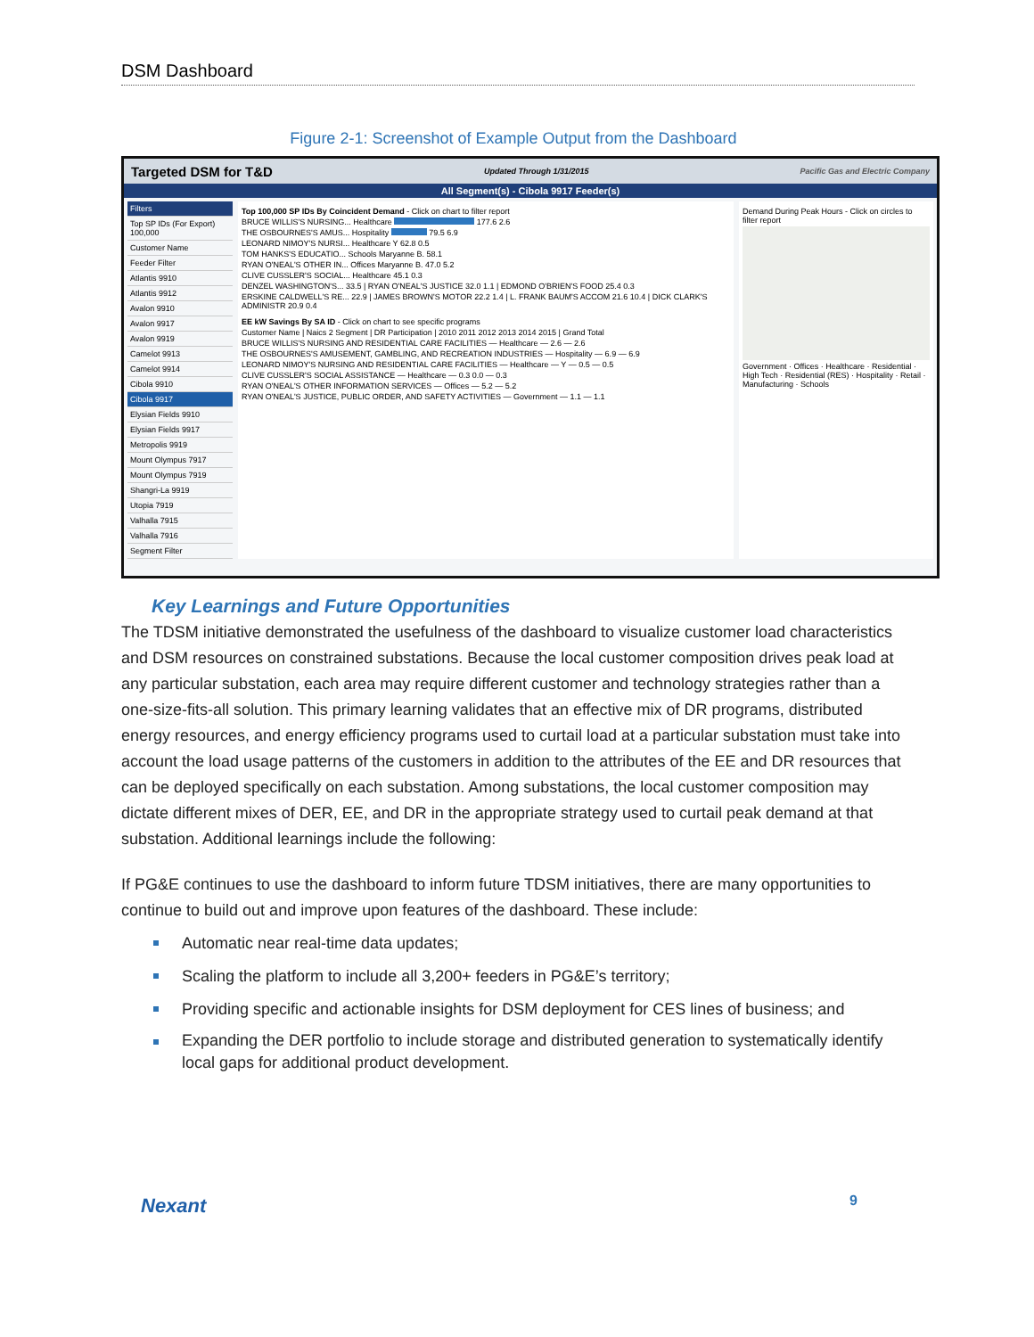DSM Dashboard
Figure 2-1: Screenshot of Example Output from the Dashboard
Targeted DSM for T&D Updated Through 1/31/2015 Pacific Gas and Electric Company
All Segment(s) - Cibola 9917 Feeder(s)
Filters
Top SP IDs (For Export) 100,000
Customer Name
Feeder Filter
Atlantis 9910
Atlantis 9912
Avalon 9910
Avalon 9917
Avalon 9919
Camelot 9913
Camelot 9914
Cibola 9910
Cibola 9917
Elysian Fields 9910
Elysian Fields 9917
Metropolis 9919
Mount Olympus 7917
Mount Olympus 7919
Shangri-La 9919
Utopia 7919
Valhalla 7915
Valhalla 7916
Segment Filter
Top 100,000 SP IDs By Coincident Demand - Click on chart to filter report
BRUCE WILLIS'S NURSING... Healthcare 177.6 2.6
THE OSBOURNES'S AMUS... Hospitality 79.5 6.9
LEONARD NIMOY'S NURSI... Healthcare Y 62.8 0.5
TOM HANKS'S EDUCATIO... Schools Maryanne B. 58.1
RYAN O'NEAL'S OTHER IN... Offices Maryanne B. 47.0 5.2
CLIVE CUSSLER'S SOCIAL... Healthcare 45.1 0.3
DENZEL WASHINGTON'S... 33.5 | RYAN O'NEAL'S JUSTICE 32.0 1.1 | EDMOND O'BRIEN'S FOOD 25.4 0.3
ERSKINE CALDWELL'S RE... 22.9 | JAMES BROWN'S MOTOR 22.2 1.4 | L. FRANK BAUM'S ACCOM 21.6 10.4 | DICK CLARK'S ADMINISTR 20.9 0.4
EE kW Savings By SA ID - Click on chart to see specific programs
Customer Name | Naics 2 Segment | DR Participation | 2010 2011 2012 2013 2014 2015 | Grand Total
BRUCE WILLIS'S NURSING AND RESIDENTIAL CARE FACILITIES — Healthcare — 2.6 — 2.6
THE OSBOURNES'S AMUSEMENT, GAMBLING, AND RECREATION INDUSTRIES — Hospitality — 6.9 — 6.9
LEONARD NIMOY'S NURSING AND RESIDENTIAL CARE FACILITIES — Healthcare — Y — 0.5 — 0.5
CLIVE CUSSLER'S SOCIAL ASSISTANCE — Healthcare — 0.3 0.0 — 0.3
RYAN O'NEAL'S OTHER INFORMATION SERVICES — Offices — 5.2 — 5.2
RYAN O'NEAL'S JUSTICE, PUBLIC ORDER, AND SAFETY ACTIVITIES — Government — 1.1 — 1.1
Demand During Peak Hours - Click on circles to filter report
Government · Offices · Healthcare · Residential · High Tech · Residential (RES) · Hospitality · Retail · Manufacturing · Schools
Key Learnings and Future Opportunities
The TDSM initiative demonstrated the usefulness of the dashboard to visualize customer load characteristics and DSM resources on constrained substations. Because the local customer composition drives peak load at any particular substation, each area may require different customer and technology strategies rather than a one-size-fits-all solution. This primary learning validates that an effective mix of DR programs, distributed energy resources, and energy efficiency programs used to curtail load at a particular substation must take into account the load usage patterns of the customers in addition to the attributes of the EE and DR resources that can be deployed specifically on each substation. Among substations, the local customer composition may dictate different mixes of DER, EE, and DR in the appropriate strategy used to curtail peak demand at that substation. Additional learnings include the following:
If PG&E continues to use the dashboard to inform future TDSM initiatives, there are many opportunities to continue to build out and improve upon features of the dashboard. These include:
Automatic near real-time data updates;
Scaling the platform to include all 3,200+ feeders in PG&E’s territory;
Providing specific and actionable insights for DSM deployment for CES lines of business; and
Expanding the DER portfolio to include storage and distributed generation to systematically identify local gaps for additional product development.
Nexant 9